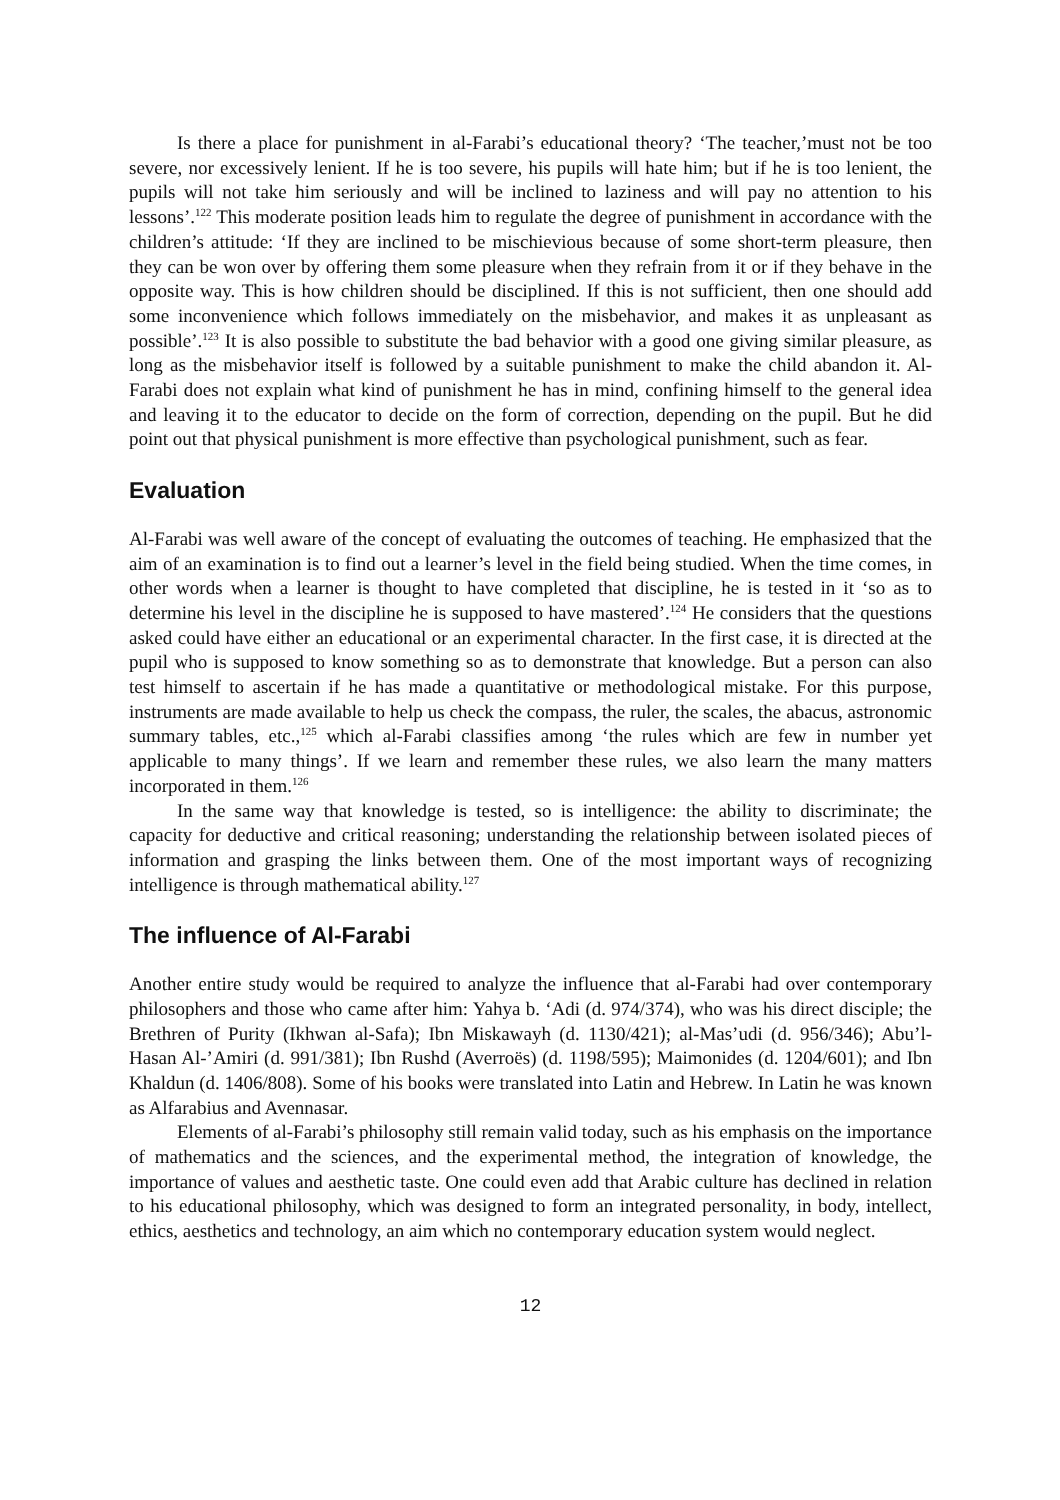Is there a place for punishment in al-Farabi’s educational theory? ‘The teacher,’must not be too severe, nor excessively lenient. If he is too severe, his pupils will hate him; but if he is too lenient, the pupils will not take him seriously and will be inclined to laziness and will pay no attention to his lessons’.<sup>122</sup> This moderate position leads him to regulate the degree of punishment in accordance with the children’s attitude: ‘If they are inclined to be mischievious because of some short-term pleasure, then they can be won over by offering them some pleasure when they refrain from it or if they behave in the opposite way. This is how children should be disciplined. If this is not sufficient, then one should add some inconvenience which follows immediately on the misbehavior, and makes it as unpleasant as possible’.<sup>123</sup> It is also possible to substitute the bad behavior with a good one giving similar pleasure, as long as the misbehavior itself is followed by a suitable punishment to make the child abandon it. Al-Farabi does not explain what kind of punishment he has in mind, confining himself to the general idea and leaving it to the educator to decide on the form of correction, depending on the pupil. But he did point out that physical punishment is more effective than psychological punishment, such as fear.
Evaluation
Al-Farabi was well aware of the concept of evaluating the outcomes of teaching. He emphasized that the aim of an examination is to find out a learner’s level in the field being studied. When the time comes, in other words when a learner is thought to have completed that discipline, he is tested in it ‘so as to determine his level in the discipline he is supposed to have mastered’.<sup>124</sup> He considers that the questions asked could have either an educational or an experimental character. In the first case, it is directed at the pupil who is supposed to know something so as to demonstrate that knowledge. But a person can also test himself to ascertain if he has made a quantitative or methodological mistake. For this purpose, instruments are made available to help us check the compass, the ruler, the scales, the abacus, astronomic summary tables, etc.,<sup>125</sup> which al-Farabi classifies among ‘the rules which are few in number yet applicable to many things’. If we learn and remember these rules, we also learn the many matters incorporated in them.<sup>126</sup>
In the same way that knowledge is tested, so is intelligence: the ability to discriminate; the capacity for deductive and critical reasoning; understanding the relationship between isolated pieces of information and grasping the links between them. One of the most important ways of recognizing intelligence is through mathematical ability.<sup>127</sup>
The influence of Al-Farabi
Another entire study would be required to analyze the influence that al-Farabi had over contemporary philosophers and those who came after him: Yahya b. ‘Adi (d. 974/374), who was his direct disciple; the Brethren of Purity (Ikhwan al-Safa); Ibn Miskawayh (d. 1130/421); al-Mas’udi (d. 956/346); Abu’l-Hasan Al-’Amiri (d. 991/381); Ibn Rushd (Averroës) (d. 1198/595); Maimonides (d. 1204/601); and Ibn Khaldun (d. 1406/808). Some of his books were translated into Latin and Hebrew. In Latin he was known as Alfarabius and Avennasar.
Elements of al-Farabi’s philosophy still remain valid today, such as his emphasis on the importance of mathematics and the sciences, and the experimental method, the integration of knowledge, the importance of values and aesthetic taste. One could even add that Arabic culture has declined in relation to his educational philosophy, which was designed to form an integrated personality, in body, intellect, ethics, aesthetics and technology, an aim which no contemporary education system would neglect.
12